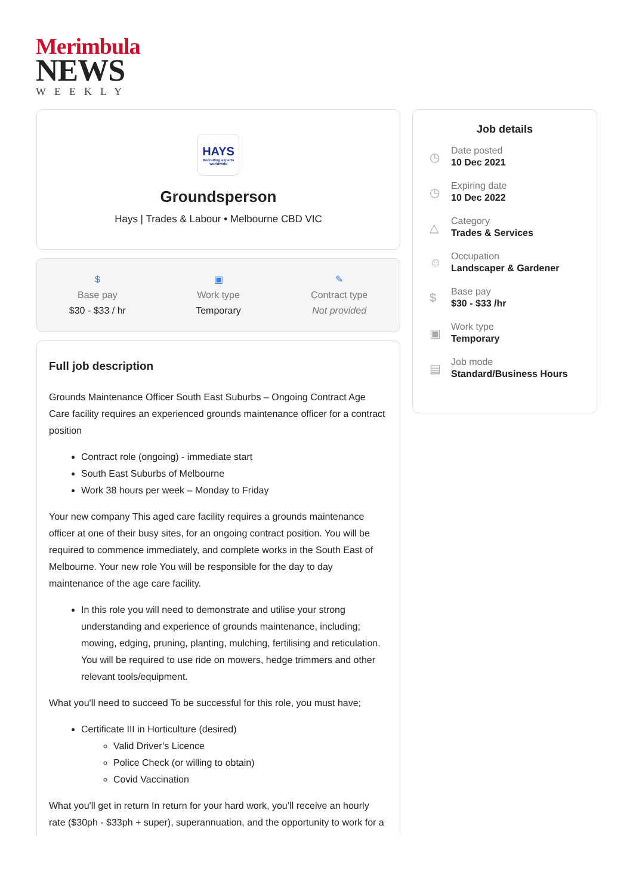Merimbula
NEWS
WEEKLY
HAYS
Recruiting experts worldwide
Groundsperson
Hays | Trades & Labour • Melbourne CBD VIC
$
Base pay
$30 - $33 / hr
▣
Work type
Temporary
✎
Contract type
Not provided
Full job description
Grounds Maintenance Officer South East Suburbs – Ongoing Contract Age Care facility requires an experienced grounds maintenance officer for a contract position
Contract role (ongoing) - immediate start
South East Suburbs of Melbourne
Work 38 hours per week – Monday to Friday
Your new company This aged care facility requires a grounds maintenance officer at one of their busy sites, for an ongoing contract position. You will be required to commence immediately, and complete works in the South East of Melbourne. Your new role You will be responsible for the day to day maintenance of the age care facility.
In this role you will need to demonstrate and utilise your strong understanding and experience of grounds maintenance, including; mowing, edging, pruning, planting, mulching, fertilising and reticulation. You will be required to use ride on mowers, hedge trimmers and other relevant tools/equipment.
What you'll need to succeed To be successful for this role, you must have;
Certificate III in Horticulture (desired)
Valid Driver’s Licence
Police Check (or willing to obtain)
Covid Vaccination
What you'll get in return In return for your hard work, you’ll receive an hourly rate ($30ph - $33ph + super), superannuation, and the opportunity to work for a
Job details
◷
Date posted
10 Dec 2021
◷
Expiring date
10 Dec 2022
△
Category
Trades & Services
☺
Occupation
Landscaper & Gardener
$
Base pay
$30 - $33 /hr
▣
Work type
Temporary
▤
Job mode
Standard/Business Hours